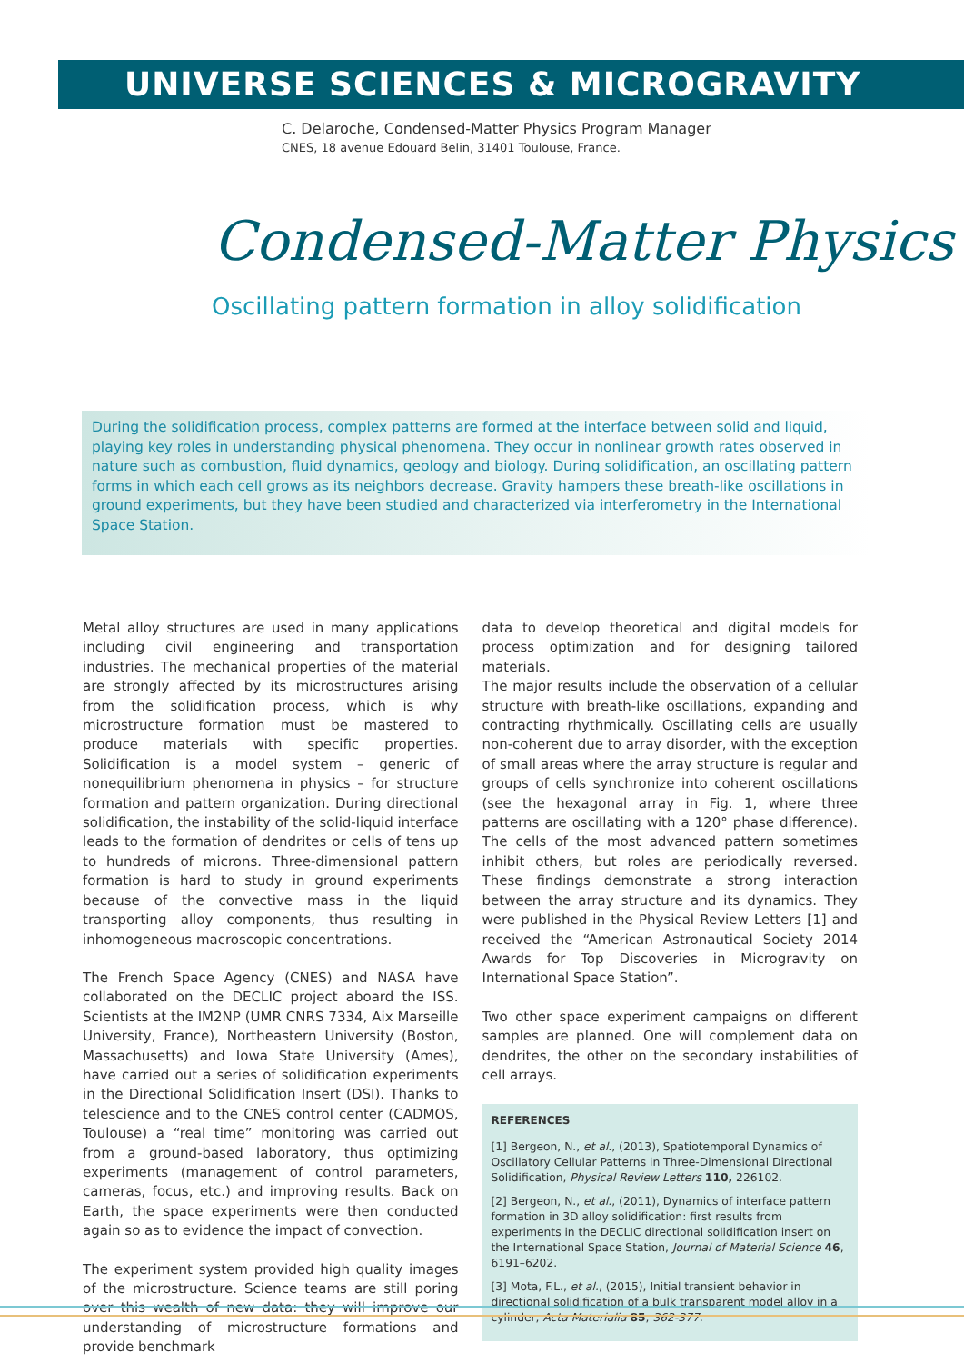UNIVERSE SCIENCES & MICROGRAVITY
C. Delaroche, Condensed-Matter Physics Program Manager
CNES, 18 avenue Edouard Belin, 31401 Toulouse, France.
Condensed-Matter Physics
Oscillating pattern formation in alloy solidification
During the solidification process, complex patterns are formed at the interface between solid and liquid, playing key roles in understanding physical phenomena. They occur in nonlinear growth rates observed in nature such as combustion, fluid dynamics, geology and biology. During solidification, an oscillating pattern forms in which each cell grows as its neighbors decrease. Gravity hampers these breath-like oscillations in ground experiments, but they have been studied and characterized via interferometry in the International Space Station.
Metal alloy structures are used in many applications including civil engineering and transportation industries. The mechanical properties of the material are strongly affected by its microstructures arising from the solidification process, which is why microstructure formation must be mastered to produce materials with specific properties. Solidification is a model system – generic of nonequilibrium phenomena in physics – for structure formation and pattern organization. During directional solidification, the instability of the solid-liquid interface leads to the formation of dendrites or cells of tens up to hundreds of microns. Three-dimensional pattern formation is hard to study in ground experiments because of the convective mass in the liquid transporting alloy components, thus resulting in inhomogeneous macroscopic concentrations.
The French Space Agency (CNES) and NASA have collaborated on the DECLIC project aboard the ISS. Scientists at the IM2NP (UMR CNRS 7334, Aix Marseille University, France), Northeastern University (Boston, Massachusetts) and Iowa State University (Ames), have carried out a series of solidification experiments in the Directional Solidification Insert (DSI). Thanks to telescience and to the CNES control center (CADMOS, Toulouse) a “real time” monitoring was carried out from a ground-based laboratory, thus optimizing experiments (management of control parameters, cameras, focus, etc.) and improving results. Back on Earth, the space experiments were then conducted again so as to evidence the impact of convection.
The experiment system provided high quality images of the microstructure. Science teams are still poring over this wealth of new data: they will improve our understanding of microstructure formations and provide benchmark
data to develop theoretical and digital models for process optimization and for designing tailored materials.
The major results include the observation of a cellular structure with breath-like oscillations, expanding and contracting rhythmically. Oscillating cells are usually non-coherent due to array disorder, with the exception of small areas where the array structure is regular and groups of cells synchronize into coherent oscillations (see the hexagonal array in Fig. 1, where three patterns are oscillating with a 120° phase difference). The cells of the most advanced pattern sometimes inhibit others, but roles are periodically reversed. These findings demonstrate a strong interaction between the array structure and its dynamics. They were published in the Physical Review Letters [1] and received the “American Astronautical Society 2014 Awards for Top Discoveries in Microgravity on International Space Station”.
Two other space experiment campaigns on different samples are planned. One will complement data on dendrites, the other on the secondary instabilities of cell arrays.
REFERENCES
[1] Bergeon, N., et al., (2013), Spatiotemporal Dynamics of Oscillatory Cellular Patterns in Three-Dimensional Directional Solidification, Physical Review Letters 110, 226102.
[2] Bergeon, N., et al., (2011), Dynamics of interface pattern formation in 3D alloy solidification: first results from experiments in the DECLIC directional solidification insert on the International Space Station, Journal of Material Science 46, 6191–6202.
[3] Mota, F.L., et al., (2015), Initial transient behavior in directional solidification of a bulk transparent model alloy in a cylinder, Acta Materialia 85, 362-377.